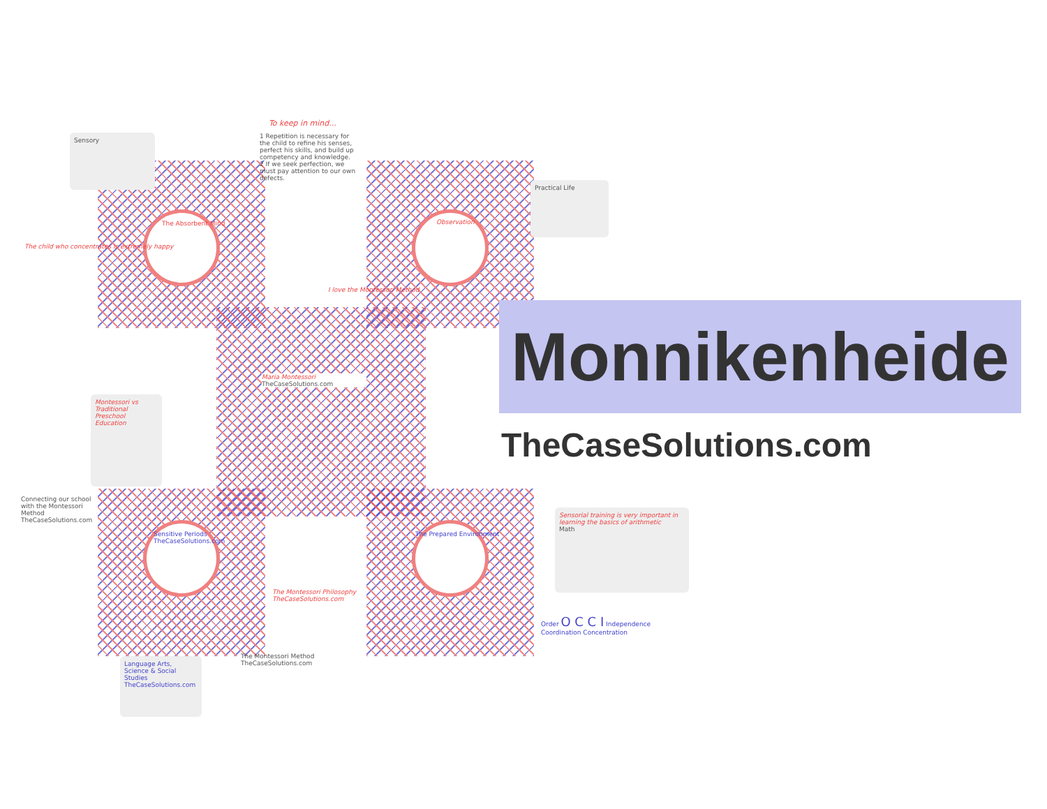To keep in mind...
1 Repetition is necessary for the child to refine his senses, perfect his skills, and build up competency and knowledge.
2 If we seek perfection, we must pay attention to our own defects.
Sensory
The child who concentrates is extremely happy
The Absorbent Mind Observation
Practical Life
I love the Montessori Method
Maria Montessori
TheCaseSolutions.com
Montessori vs Traditional Preschool Education
Connecting our school with the Montessori Method
TheCaseSolutions.com
Sensitive Periods
TheCaseSolutions.com
The Prepared Environment
Sensorial training is very important in learning the basics of arithmetic
Math
The Montessori Philosophy
TheCaseSolutions.com
Language Arts, Science & Social Studies
TheCaseSolutions.com
The Montessori Method
TheCaseSolutions.com
Order O C C I Independence
Coordination Concentration
Monnikenheide
TheCaseSolutions.com